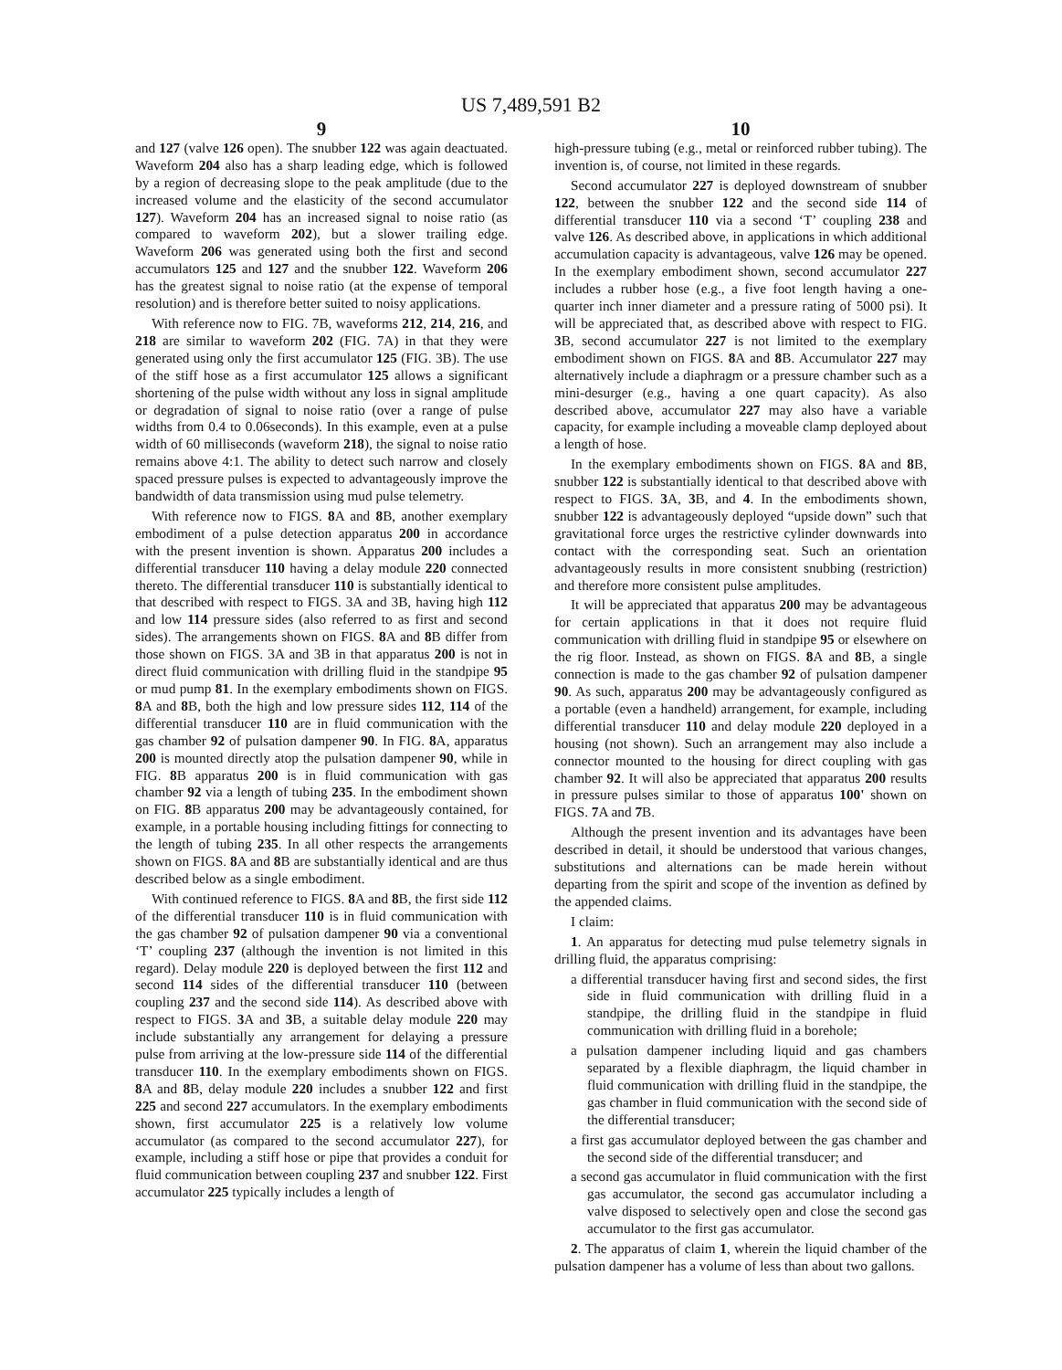US 7,489,591 B2
9
and 127 (valve 126 open). The snubber 122 was again deactuated. Waveform 204 also has a sharp leading edge, which is followed by a region of decreasing slope to the peak amplitude (due to the increased volume and the elasticity of the second accumulator 127). Waveform 204 has an increased signal to noise ratio (as compared to waveform 202), but a slower trailing edge. Waveform 206 was generated using both the first and second accumulators 125 and 127 and the snubber 122. Waveform 206 has the greatest signal to noise ratio (at the expense of temporal resolution) and is therefore better suited to noisy applications.
With reference now to FIG. 7B, waveforms 212, 214, 216, and 218 are similar to waveform 202 (FIG. 7A) in that they were generated using only the first accumulator 125 (FIG. 3B). The use of the stiff hose as a first accumulator 125 allows a significant shortening of the pulse width without any loss in signal amplitude or degradation of signal to noise ratio (over a range of pulse widths from 0.4 to 0.06seconds). In this example, even at a pulse width of 60 milliseconds (waveform 218), the signal to noise ratio remains above 4:1. The ability to detect such narrow and closely spaced pressure pulses is expected to advantageously improve the bandwidth of data transmission using mud pulse telemetry.
With reference now to FIGS. 8 A and 8 B, another exemplary embodiment of a pulse detection apparatus 200 in accordance with the present invention is shown. Apparatus 200 includes a differential transducer 110 having a delay module 220 connected thereto. The differential transducer 110 is substantially identical to that described with respect to FIGS. 3A and 3B, having high 112 and low 114 pressure sides (also referred to as first and second sides). The arrangements shown on FIGS. 8 A and 8 B differ from those shown on FIGS. 3A and 3B in that apparatus 200 is not in direct fluid communication with drilling fluid in the standpipe 95 or mud pump 81. In the exemplary embodiments shown on FIGS. 8 A and 8 B, both the high and low pressure sides 112, 114 of the differential transducer 110 are in fluid communication with the gas chamber 92 of pulsation dampener 90. In FIG. 8 A, apparatus 200 is mounted directly atop the pulsation dampener 90, while in FIG. 8 B apparatus 200 is in fluid communication with gas chamber 92 via a length of tubing 235. In the embodiment shown on FIG. 8 B apparatus 200 may be advantageously contained, for example, in a portable housing including fittings for connecting to the length of tubing 235. In all other respects the arrangements shown on FIGS. 8 A and 8 B are substantially identical and are thus described below as a single embodiment.
With continued reference to FIGS. 8 A and 8 B, the first side 112 of the differential transducer 110 is in fluid communication with the gas chamber 92 of pulsation dampener 90 via a conventional ‘T’ coupling 237 (although the invention is not limited in this regard). Delay module 220 is deployed between the first 112 and second 114 sides of the differential transducer 110 (between coupling 237 and the second side 114). As described above with respect to FIGS. 3 A and 3 B, a suitable delay module 220 may include substantially any arrangement for delaying a pressure pulse from arriving at the low-pressure side 114 of the differential transducer 110. In the exemplary embodiments shown on FIGS. 8 A and 8 B, delay module 220 includes a snubber 122 and first 225 and second 227 accumulators. In the exemplary embodiments shown, first accumulator 225 is a relatively low volume accumulator (as compared to the second accumulator 227), for example, including a stiff hose or pipe that provides a conduit for fluid communication between coupling 237 and snubber 122. First accumulator 225 typically includes a length of
10
high-pressure tubing (e.g., metal or reinforced rubber tubing). The invention is, of course, not limited in these regards.
Second accumulator 227 is deployed downstream of snubber 122, between the snubber 122 and the second side 114 of differential transducer 110 via a second ‘T’ coupling 238 and valve 126. As described above, in applications in which additional accumulation capacity is advantageous, valve 126 may be opened. In the exemplary embodiment shown, second accumulator 227 includes a rubber hose (e.g., a five foot length having a one-quarter inch inner diameter and a pressure rating of 5000 psi). It will be appreciated that, as described above with respect to FIG. 3 B, second accumulator 227 is not limited to the exemplary embodiment shown on FIGS. 8 A and 8 B. Accumulator 227 may alternatively include a diaphragm or a pressure chamber such as a mini-desurger (e.g., having a one quart capacity). As also described above, accumulator 227 may also have a variable capacity, for example including a moveable clamp deployed about a length of hose.
In the exemplary embodiments shown on FIGS. 8 A and 8 B, snubber 122 is substantially identical to that described above with respect to FIGS. 3 A, 3 B, and 4. In the embodiments shown, snubber 122 is advantageously deployed “upside down” such that gravitational force urges the restrictive cylinder downwards into contact with the corresponding seat. Such an orientation advantageously results in more consistent snubbing (restriction) and therefore more consistent pulse amplitudes.
It will be appreciated that apparatus 200 may be advantageous for certain applications in that it does not require fluid communication with drilling fluid in standpipe 95 or elsewhere on the rig floor. Instead, as shown on FIGS. 8 A and 8 B, a single connection is made to the gas chamber 92 of pulsation dampener 90. As such, apparatus 200 may be advantageously configured as a portable (even a handheld) arrangement, for example, including differential transducer 110 and delay module 220 deployed in a housing (not shown). Such an arrangement may also include a connector mounted to the housing for direct coupling with gas chamber 92. It will also be appreciated that apparatus 200 results in pressure pulses similar to those of apparatus 100' shown on FIGS. 7 A and 7 B.
Although the present invention and its advantages have been described in detail, it should be understood that various changes, substitutions and alternations can be made herein without departing from the spirit and scope of the invention as defined by the appended claims.
I claim:
1. An apparatus for detecting mud pulse telemetry signals in drilling fluid, the apparatus comprising:
a differential transducer having first and second sides, the first side in fluid communication with drilling fluid in a standpipe, the drilling fluid in the standpipe in fluid communication with drilling fluid in a borehole;
a pulsation dampener including liquid and gas chambers separated by a flexible diaphragm, the liquid chamber in fluid communication with drilling fluid in the standpipe, the gas chamber in fluid communication with the second side of the differential transducer;
a first gas accumulator deployed between the gas chamber and the second side of the differential transducer; and
a second gas accumulator in fluid communication with the first gas accumulator, the second gas accumulator including a valve disposed to selectively open and close the second gas accumulator to the first gas accumulator.
2. The apparatus of claim 1, wherein the liquid chamber of the pulsation dampener has a volume of less than about two gallons.